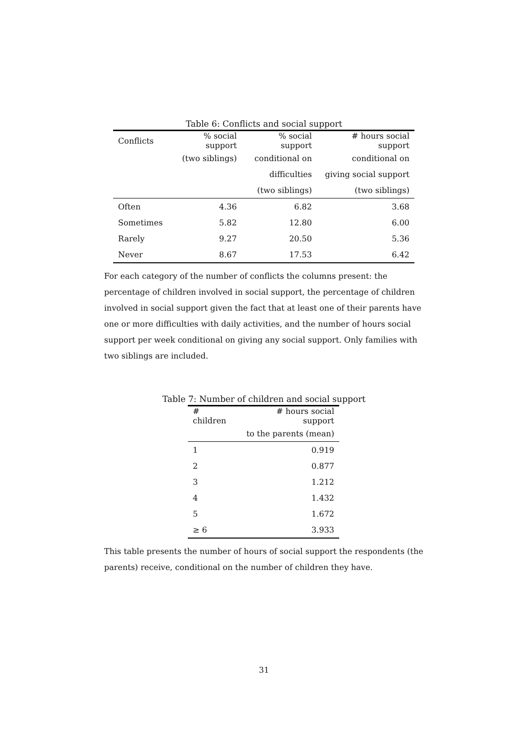Table 6: Conflicts and social support
| Conflicts | % social support | % social support | # hours social support |
| --- | --- | --- | --- |
| | (two siblings) | conditional on | conditional on |
| | | difficulties | giving social support |
| | | (two siblings) | (two siblings) |
| Often | 4.36 | 6.82 | 3.68 |
| Sometimes | 5.82 | 12.80 | 6.00 |
| Rarely | 9.27 | 20.50 | 5.36 |
| Never | 8.67 | 17.53 | 6.42 |
For each category of the number of conflicts the columns present: the percentage of children involved in social support, the percentage of children involved in social support given the fact that at least one of their parents have one or more difficulties with daily activities, and the number of hours social support per week conditional on giving any social support. Only families with two siblings are included.
Table 7: Number of children and social support
| # children | # hours social support |
| --- | --- |
| | to the parents (mean) |
| 1 | 0.919 |
| 2 | 0.877 |
| 3 | 1.212 |
| 4 | 1.432 |
| 5 | 1.672 |
| ≥ 6 | 3.933 |
This table presents the number of hours of social support the respondents (the parents) receive, conditional on the number of children they have.
31